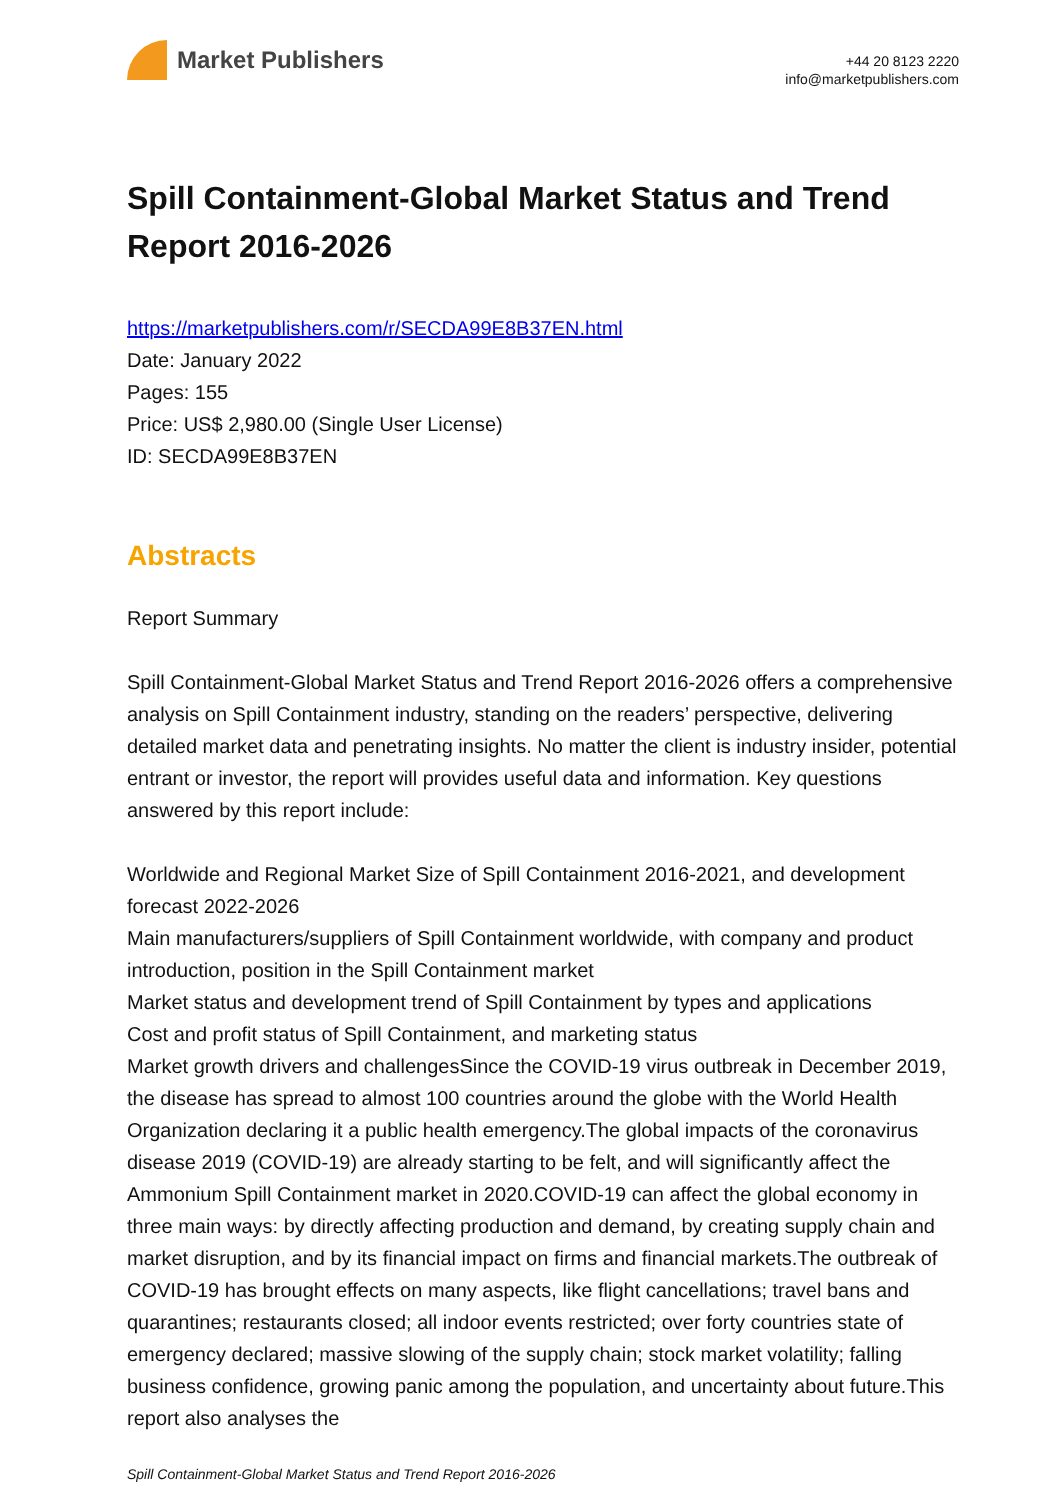Market Publishers
+44 20 8123 2220
info@marketpublishers.com
Spill Containment-Global Market Status and Trend Report 2016-2026
https://marketpublishers.com/r/SECDA99E8B37EN.html
Date: January 2022
Pages: 155
Price: US$ 2,980.00 (Single User License)
ID: SECDA99E8B37EN
Abstracts
Report Summary
Spill Containment-Global Market Status and Trend Report 2016-2026 offers a comprehensive analysis on Spill Containment industry, standing on the readers’ perspective, delivering detailed market data and penetrating insights. No matter the client is industry insider, potential entrant or investor, the report will provides useful data and information. Key questions answered by this report include:
Worldwide and Regional Market Size of Spill Containment 2016-2021, and development forecast 2022-2026
Main manufacturers/suppliers of Spill Containment worldwide, with company and product introduction, position in the Spill Containment market
Market status and development trend of Spill Containment by types and applications
Cost and profit status of Spill Containment, and marketing status
Market growth drivers and challengesSince the COVID-19 virus outbreak in December 2019, the disease has spread to almost 100 countries around the globe with the World Health Organization declaring it a public health emergency.The global impacts of the coronavirus disease 2019 (COVID-19) are already starting to be felt, and will significantly affect the Ammonium Spill Containment market in 2020.COVID-19 can affect the global economy in three main ways: by directly affecting production and demand, by creating supply chain and market disruption, and by its financial impact on firms and financial markets.The outbreak of COVID-19 has brought effects on many aspects, like flight cancellations; travel bans and quarantines; restaurants closed; all indoor events restricted; over forty countries state of emergency declared; massive slowing of the supply chain; stock market volatility; falling business confidence, growing panic among the population, and uncertainty about future.This report also analyses the
Spill Containment-Global Market Status and Trend Report 2016-2026